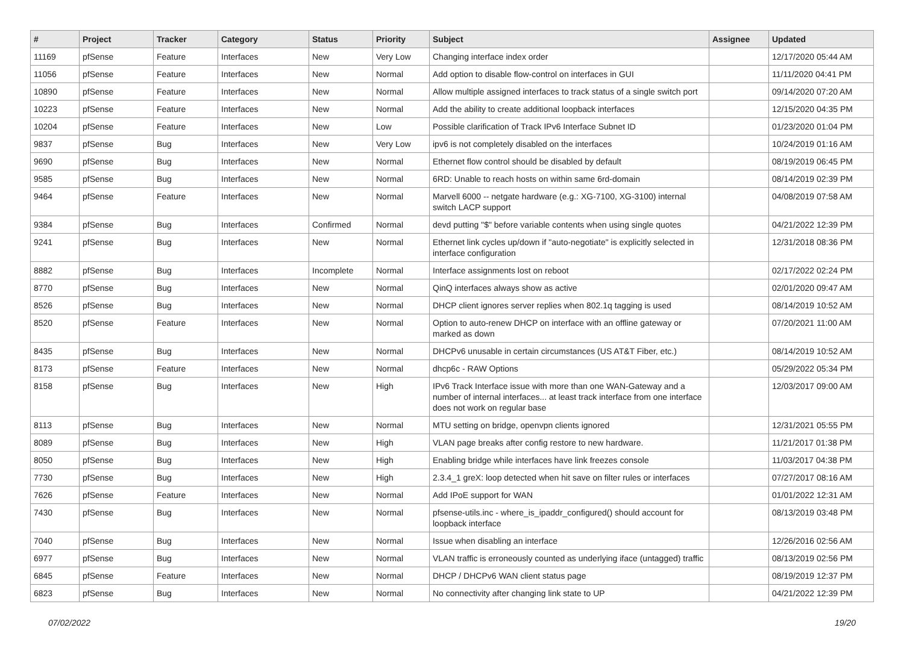| # | Project | Tracker | Category | Status | Priority | Subject | Assignee | Updated |
| --- | --- | --- | --- | --- | --- | --- | --- | --- |
| 11169 | pfSense | Feature | Interfaces | New | Very Low | Changing interface index order | | 12/17/2020 05:44 AM |
| 11056 | pfSense | Feature | Interfaces | New | Normal | Add option to disable flow-control on interfaces in GUI | | 11/11/2020 04:41 PM |
| 10890 | pfSense | Feature | Interfaces | New | Normal | Allow multiple assigned interfaces to track status of a single switch port | | 09/14/2020 07:20 AM |
| 10223 | pfSense | Feature | Interfaces | New | Normal | Add the ability to create additional loopback interfaces | | 12/15/2020 04:35 PM |
| 10204 | pfSense | Feature | Interfaces | New | Low | Possible clarification of Track IPv6 Interface Subnet ID | | 01/23/2020 01:04 PM |
| 9837 | pfSense | Bug | Interfaces | New | Very Low | ipv6 is not completely disabled on the interfaces | | 10/24/2019 01:16 AM |
| 9690 | pfSense | Bug | Interfaces | New | Normal | Ethernet flow control should be disabled by default | | 08/19/2019 06:45 PM |
| 9585 | pfSense | Bug | Interfaces | New | Normal | 6RD: Unable to reach hosts on within same 6rd-domain | | 08/14/2019 02:39 PM |
| 9464 | pfSense | Feature | Interfaces | New | Normal | Marvell 6000 -- netgate hardware (e.g.: XG-7100, XG-3100) internal switch LACP support | | 04/08/2019 07:58 AM |
| 9384 | pfSense | Bug | Interfaces | Confirmed | Normal | devd putting "$" before variable contents when using single quotes | | 04/21/2022 12:39 PM |
| 9241 | pfSense | Bug | Interfaces | New | Normal | Ethernet link cycles up/down if "auto-negotiate" is explicitly selected in interface configuration | | 12/31/2018 08:36 PM |
| 8882 | pfSense | Bug | Interfaces | Incomplete | Normal | Interface assignments lost on reboot | | 02/17/2022 02:24 PM |
| 8770 | pfSense | Bug | Interfaces | New | Normal | QinQ interfaces always show as active | | 02/01/2020 09:47 AM |
| 8526 | pfSense | Bug | Interfaces | New | Normal | DHCP client ignores server replies when 802.1q tagging is used | | 08/14/2019 10:52 AM |
| 8520 | pfSense | Feature | Interfaces | New | Normal | Option to auto-renew DHCP on interface with an offline gateway or marked as down | | 07/20/2021 11:00 AM |
| 8435 | pfSense | Bug | Interfaces | New | Normal | DHCPv6 unusable in certain circumstances (US AT&T Fiber, etc.) | | 08/14/2019 10:52 AM |
| 8173 | pfSense | Feature | Interfaces | New | Normal | dhcp6c - RAW Options | | 05/29/2022 05:34 PM |
| 8158 | pfSense | Bug | Interfaces | New | High | IPv6 Track Interface issue with more than one WAN-Gateway and a number of internal interfaces... at least track interface from one interface does not work on regular base | | 12/03/2017 09:00 AM |
| 8113 | pfSense | Bug | Interfaces | New | Normal | MTU setting on bridge, openvpn clients ignored | | 12/31/2021 05:55 PM |
| 8089 | pfSense | Bug | Interfaces | New | High | VLAN page breaks after config restore to new hardware. | | 11/21/2017 01:38 PM |
| 8050 | pfSense | Bug | Interfaces | New | High | Enabling bridge while interfaces have link freezes console | | 11/03/2017 04:38 PM |
| 7730 | pfSense | Bug | Interfaces | New | High | 2.3.4_1 greX: loop detected when hit save on filter rules or interfaces | | 07/27/2017 08:16 AM |
| 7626 | pfSense | Feature | Interfaces | New | Normal | Add IPoE support for WAN | | 01/01/2022 12:31 AM |
| 7430 | pfSense | Bug | Interfaces | New | Normal | pfsense-utils.inc - where_is_ipaddr_configured() should account for loopback interface | | 08/13/2019 03:48 PM |
| 7040 | pfSense | Bug | Interfaces | New | Normal | Issue when disabling an interface | | 12/26/2016 02:56 AM |
| 6977 | pfSense | Bug | Interfaces | New | Normal | VLAN traffic is erroneously counted as underlying iface (untagged) traffic | | 08/13/2019 02:56 PM |
| 6845 | pfSense | Feature | Interfaces | New | Normal | DHCP / DHCPv6 WAN client status page | | 08/19/2019 12:37 PM |
| 6823 | pfSense | Bug | Interfaces | New | Normal | No connectivity after changing link state to UP | | 04/21/2022 12:39 PM |
07/02/2022 19/20